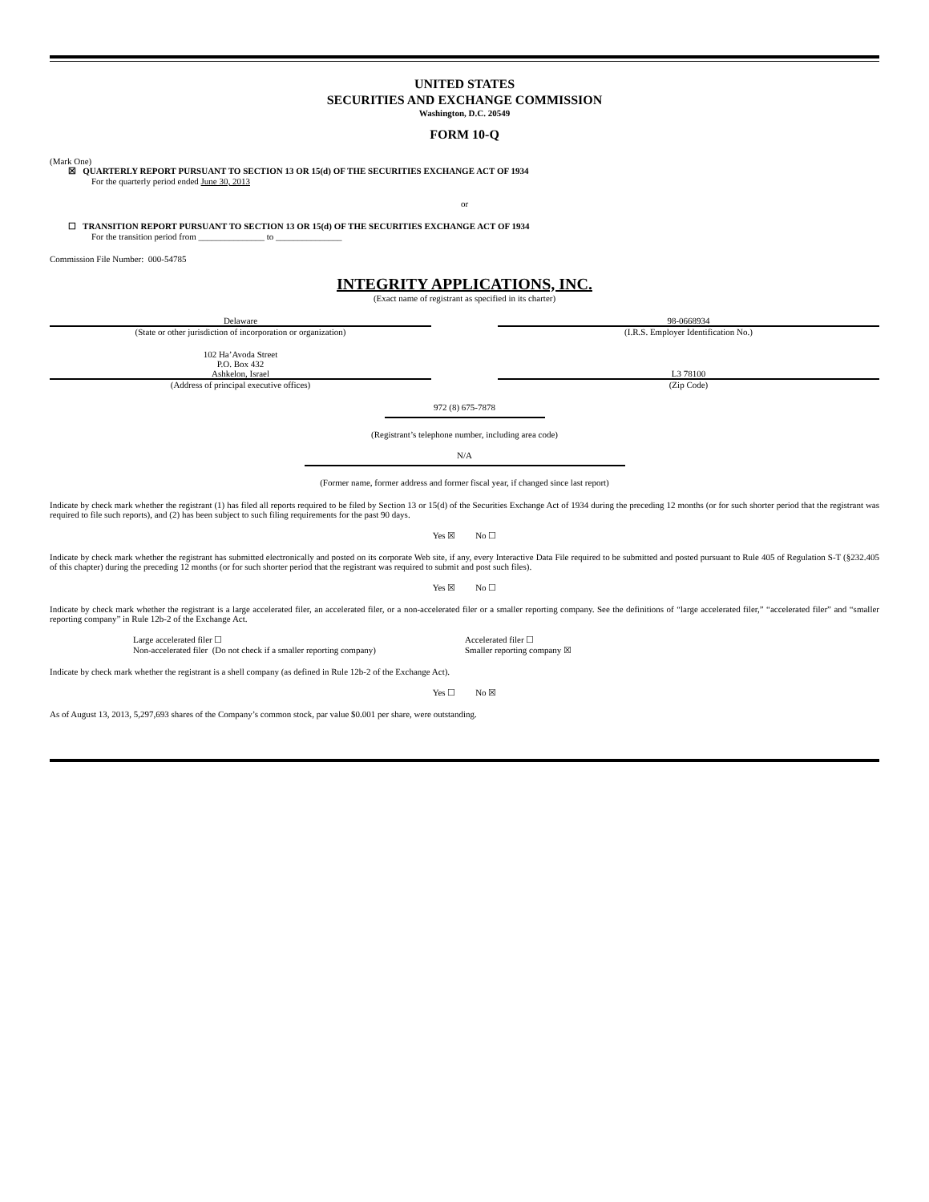UNITED STATES
SECURITIES AND EXCHANGE COMMISSION
Washington, D.C. 20549
FORM 10-Q
(Mark One)
☒ QUARTERLY REPORT PURSUANT TO SECTION 13 OR 15(d) OF THE SECURITIES EXCHANGE ACT OF 1934
For the quarterly period ended June 30, 2013
or
☐ TRANSITION REPORT PURSUANT TO SECTION 13 OR 15(d) OF THE SECURITIES EXCHANGE ACT OF 1934
For the transition period from _______________ to _______________
Commission File Number: 000-54785
INTEGRITY APPLICATIONS, INC.
(Exact name of registrant as specified in its charter)
Delaware
(State or other jurisdiction of incorporation or organization)
98-0668934
(I.R.S. Employer Identification No.)
102 Ha’Avoda Street
P.O. Box 432
Ashkelon, Israel
(Address of principal executive offices)
L3 78100
(Zip Code)
972 (8) 675-7878
(Registrant’s telephone number, including area code)
N/A
(Former name, former address and former fiscal year, if changed since last report)
Indicate by check mark whether the registrant (1) has filed all reports required to be filed by Section 13 or 15(d) of the Securities Exchange Act of 1934 during the preceding 12 months (or for such shorter period that the registrant was required to file such reports), and (2) has been subject to such filing requirements for the past 90 days.
Yes ☒ No ☐
Indicate by check mark whether the registrant has submitted electronically and posted on its corporate Web site, if any, every Interactive Data File required to be submitted and posted pursuant to Rule 405 of Regulation S-T (§232.405 of this chapter) during the preceding 12 months (or for such shorter period that the registrant was required to submit and post such files).
Yes ☒ No ☐
Indicate by check mark whether the registrant is a large accelerated filer, an accelerated filer, or a non-accelerated filer or a smaller reporting company. See the definitions of “large accelerated filer,” “accelerated filer” and “smaller reporting company” in Rule 12b-2 of the Exchange Act.
Large accelerated filer ☐
Non-accelerated filer (Do not check if a smaller reporting company)
Accelerated filer ☐
Smaller reporting company ☒
Indicate by check mark whether the registrant is a shell company (as defined in Rule 12b-2 of the Exchange Act).
Yes ☐ No ☒
As of August 13, 2013, 5,297,693 shares of the Company’s common stock, par value $0.001 per share, were outstanding.